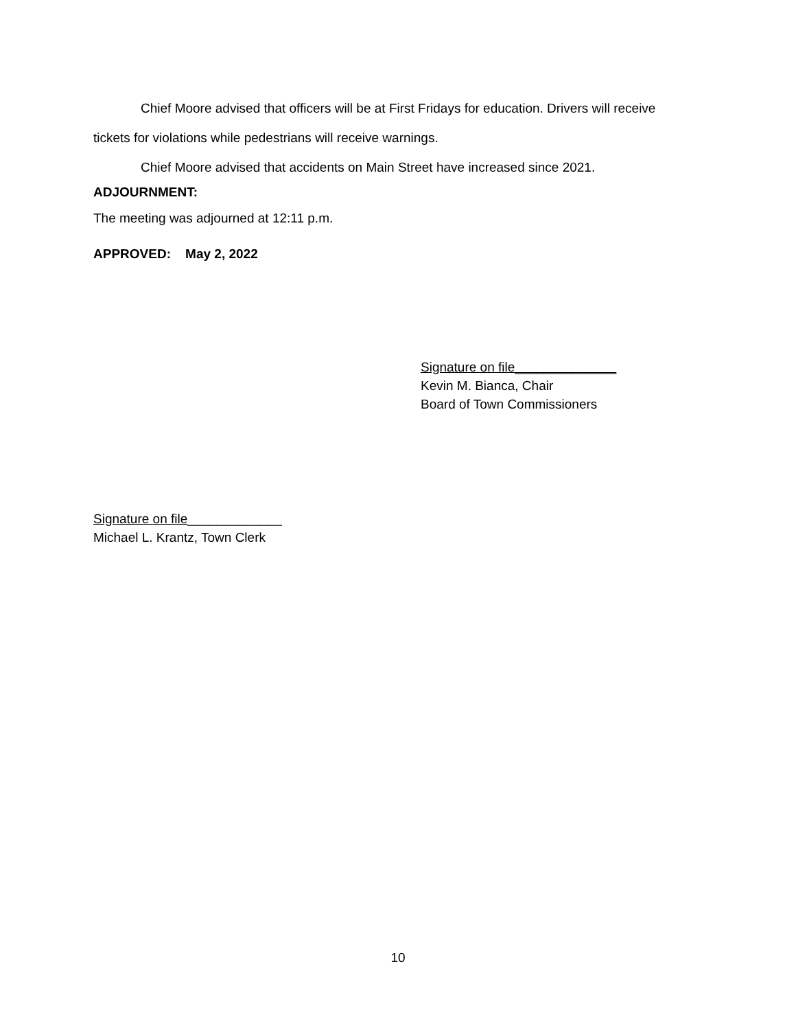Chief Moore advised that officers will be at First Fridays for education. Drivers will receive tickets for violations while pedestrians will receive warnings.
Chief Moore advised that accidents on Main Street have increased since 2021.
ADJOURNMENT:
The meeting was adjourned at 12:11 p.m.
APPROVED: May 2, 2022
Signature on file______________
Kevin M. Bianca, Chair
Board of Town Commissioners
Signature on file_____________
Michael L. Krantz, Town Clerk
10